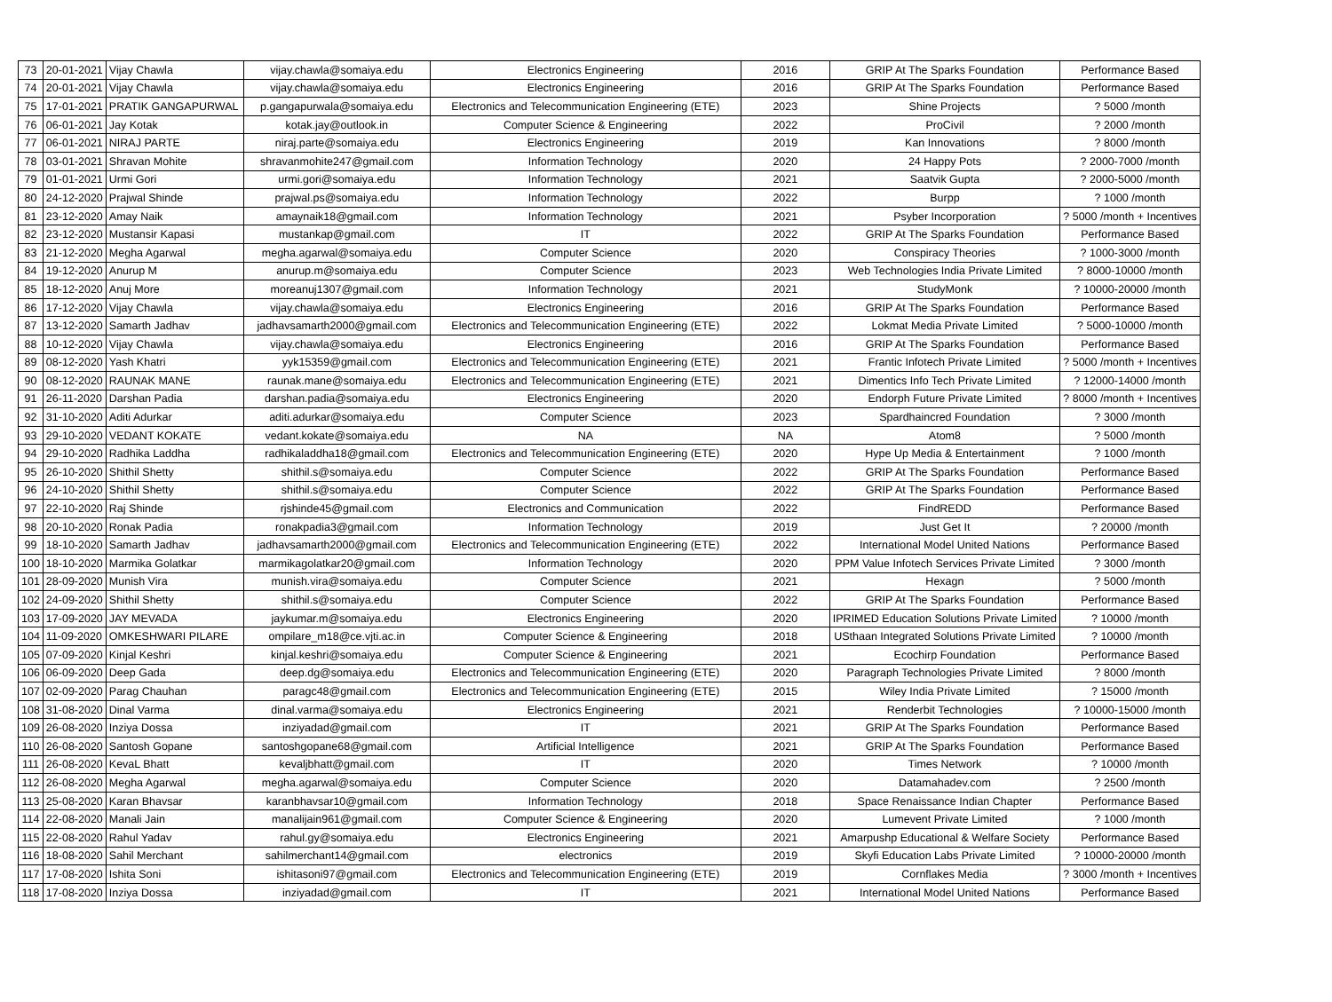| 73 | 20-01-2021 | Vijay Chawla | vijay.chawla@somaiya.edu | Electronics Engineering | 2016 | GRIP At The Sparks Foundation | Performance Based |
| 74 | 20-01-2021 | Vijay Chawla | vijay.chawla@somaiya.edu | Electronics Engineering | 2016 | GRIP At The Sparks Foundation | Performance Based |
| 75 | 17-01-2021 | PRATIK GANGAPURWAL | p.gangapurwala@somaiya.edu | Electronics and Telecommunication Engineering (ETE) | 2023 | Shine Projects | ? 5000 /month |
| 76 | 06-01-2021 | Jay Kotak | kotak.jay@outlook.in | Computer Science & Engineering | 2022 | ProCivil | ? 2000 /month |
| 77 | 06-01-2021 | NIRAJ PARTE | niraj.parte@somaiya.edu | Electronics Engineering | 2019 | Kan Innovations | ? 8000 /month |
| 78 | 03-01-2021 | Shravan Mohite | shravanmohite247@gmail.com | Information Technology | 2020 | 24 Happy Pots | ? 2000-7000 /month |
| 79 | 01-01-2021 | Urmi Gori | urmi.gori@somaiya.edu | Information Technology | 2021 | Saatvik Gupta | ? 2000-5000 /month |
| 80 | 24-12-2020 | Prajwal Shinde | prajwal.ps@somaiya.edu | Information Technology | 2022 | Burpp | ? 1000 /month |
| 81 | 23-12-2020 | Amay Naik | amaynaik18@gmail.com | Information Technology | 2021 | Psyber Incorporation | ? 5000 /month + Incentives |
| 82 | 23-12-2020 | Mustansir Kapasi | mustankap@gmail.com | IT | 2022 | GRIP At The Sparks Foundation | Performance Based |
| 83 | 21-12-2020 | Megha Agarwal | megha.agarwal@somaiya.edu | Computer Science | 2020 | Conspiracy Theories | ? 1000-3000 /month |
| 84 | 19-12-2020 | Anurup M | anurup.m@somaiya.edu | Computer Science | 2023 | Web Technologies India Private Limited | ? 8000-10000 /month |
| 85 | 18-12-2020 | Anuj More | moreanuj1307@gmail.com | Information Technology | 2021 | StudyMonk | ? 10000-20000 /month |
| 86 | 17-12-2020 | Vijay Chawla | vijay.chawla@somaiya.edu | Electronics Engineering | 2016 | GRIP At The Sparks Foundation | Performance Based |
| 87 | 13-12-2020 | Samarth Jadhav | jadhavsamarth2000@gmail.com | Electronics and Telecommunication Engineering (ETE) | 2022 | Lokmat Media Private Limited | ? 5000-10000 /month |
| 88 | 10-12-2020 | Vijay Chawla | vijay.chawla@somaiya.edu | Electronics Engineering | 2016 | GRIP At The Sparks Foundation | Performance Based |
| 89 | 08-12-2020 | Yash Khatri | yyk15359@gmail.com | Electronics and Telecommunication Engineering (ETE) | 2021 | Frantic Infotech Private Limited | ? 5000 /month + Incentives |
| 90 | 08-12-2020 | RAUNAK MANE | raunak.mane@somaiya.edu | Electronics and Telecommunication Engineering (ETE) | 2021 | Dimentics Info Tech Private Limited | ? 12000-14000 /month |
| 91 | 26-11-2020 | Darshan Padia | darshan.padia@somaiya.edu | Electronics Engineering | 2020 | Endorph Future Private Limited | ? 8000 /month + Incentives |
| 92 | 31-10-2020 | Aditi Adurkar | aditi.adurkar@somaiya.edu | Computer Science | 2023 | Spardhaincred Foundation | ? 3000 /month |
| 93 | 29-10-2020 | VEDANT KOKATE | vedant.kokate@somaiya.edu | NA | NA | Atom8 | ? 5000 /month |
| 94 | 29-10-2020 | Radhika Laddha | radhikaladdha18@gmail.com | Electronics and Telecommunication Engineering (ETE) | 2020 | Hype Up Media & Entertainment | ? 1000 /month |
| 95 | 26-10-2020 | Shithil Shetty | shithil.s@somaiya.edu | Computer Science | 2022 | GRIP At The Sparks Foundation | Performance Based |
| 96 | 24-10-2020 | Shithil Shetty | shithil.s@somaiya.edu | Computer Science | 2022 | GRIP At The Sparks Foundation | Performance Based |
| 97 | 22-10-2020 | Raj Shinde | rjshinde45@gmail.com | Electronics and Communication | 2022 | FindREDD | Performance Based |
| 98 | 20-10-2020 | Ronak Padia | ronakpadia3@gmail.com | Information Technology | 2019 | Just Get It | ? 20000 /month |
| 99 | 18-10-2020 | Samarth Jadhav | jadhavsamarth2000@gmail.com | Electronics and Telecommunication Engineering (ETE) | 2022 | International Model United Nations | Performance Based |
| 100 | 18-10-2020 | Marmika Golatkar | marmikagolatkar20@gmail.com | Information Technology | 2020 | PPM Value Infotech Services Private Limited | ? 3000 /month |
| 101 | 28-09-2020 | Munish Vira | munish.vira@somaiya.edu | Computer Science | 2021 | Hexagn | ? 5000 /month |
| 102 | 24-09-2020 | Shithil Shetty | shithil.s@somaiya.edu | Computer Science | 2022 | GRIP At The Sparks Foundation | Performance Based |
| 103 | 17-09-2020 | JAY MEVADA | jaykumar.m@somaiya.edu | Electronics Engineering | 2020 | IPRIMED Education Solutions Private Limited | ? 10000 /month |
| 104 | 11-09-2020 | OMKESHWARI PILARE | ompilare_m18@ce.vjti.ac.in | Computer Science & Engineering | 2018 | USthaan Integrated Solutions Private Limited | ? 10000 /month |
| 105 | 07-09-2020 | Kinjal Keshri | kinjal.keshri@somaiya.edu | Computer Science & Engineering | 2021 | Ecochirp Foundation | Performance Based |
| 106 | 06-09-2020 | Deep Gada | deep.dg@somaiya.edu | Electronics and Telecommunication Engineering (ETE) | 2020 | Paragraph Technologies Private Limited | ? 8000 /month |
| 107 | 02-09-2020 | Parag Chauhan | paragc48@gmail.com | Electronics and Telecommunication Engineering (ETE) | 2015 | Wiley India Private Limited | ? 15000 /month |
| 108 | 31-08-2020 | Dinal Varma | dinal.varma@somaiya.edu | Electronics Engineering | 2021 | Renderbit Technologies | ? 10000-15000 /month |
| 109 | 26-08-2020 | Inziya Dossa | inziyadad@gmail.com | IT | 2021 | GRIP At The Sparks Foundation | Performance Based |
| 110 | 26-08-2020 | Santosh Gopane | santoshgopane68@gmail.com | Artificial Intelligence | 2021 | GRIP At The Sparks Foundation | Performance Based |
| 111 | 26-08-2020 | KevaL Bhatt | kevaljbhatt@gmail.com | IT | 2020 | Times Network | ? 10000 /month |
| 112 | 26-08-2020 | Megha Agarwal | megha.agarwal@somaiya.edu | Computer Science | 2020 | Datamahadev.com | ? 2500 /month |
| 113 | 25-08-2020 | Karan Bhavsar | karanbhavsar10@gmail.com | Information Technology | 2018 | Space Renaissance Indian Chapter | Performance Based |
| 114 | 22-08-2020 | Manali Jain | manalijain961@gmail.com | Computer Science & Engineering | 2020 | Lumevent Private Limited | ? 1000 /month |
| 115 | 22-08-2020 | Rahul Yadav | rahul.gy@somaiya.edu | Electronics Engineering | 2021 | Amarpushp Educational & Welfare Society | Performance Based |
| 116 | 18-08-2020 | Sahil Merchant | sahilmerchant14@gmail.com | electronics | 2019 | Skyfi Education Labs Private Limited | ? 10000-20000 /month |
| 117 | 17-08-2020 | Ishita Soni | ishitasoni97@gmail.com | Electronics and Telecommunication Engineering (ETE) | 2019 | Cornflakes Media | ? 3000 /month + Incentives |
| 118 | 17-08-2020 | Inziya Dossa | inziyadad@gmail.com | IT | 2021 | International Model United Nations | Performance Based |